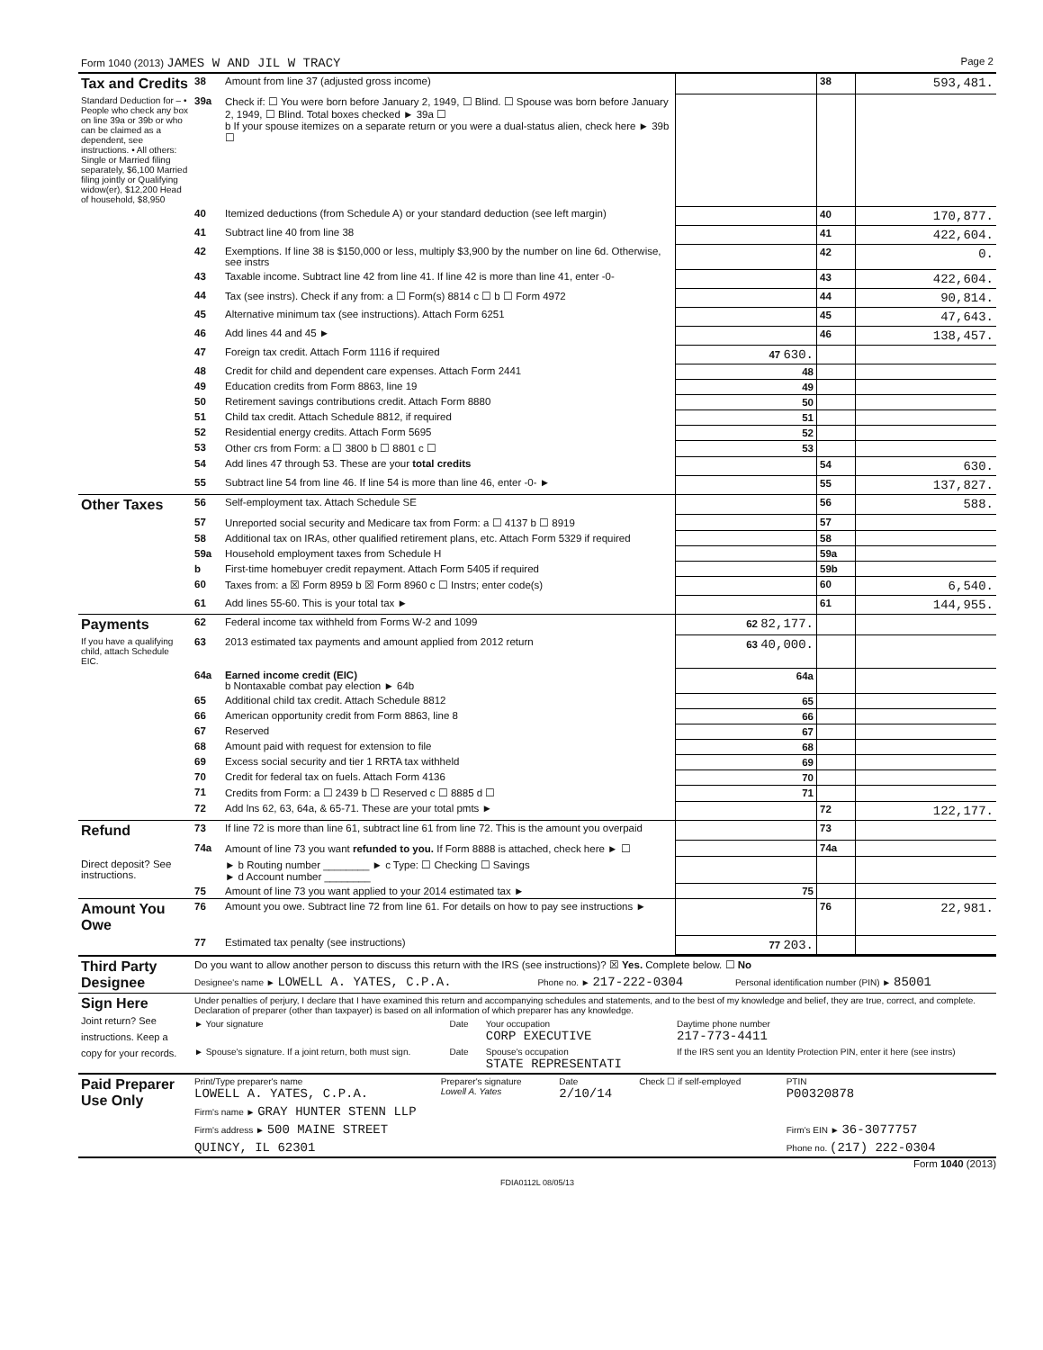| Form 1040 (2013) JAMES W AND JIL W TRACY | Page 2 |
| Tax and Credits | 38 | Amount from line 37 (adjusted gross income) | | 38 | 593,481. |
| Standard Deduction for – • People who check any box on line 39a or 39b or who can be claimed as a dependent, see instructions. • All others: Single or Married filing separately, $6,100 Married filing jointly or Qualifying widow(er), $12,200 Head of household, $8,950 | 39a | Check if: ☐ You were born before January 2, 1949, ☐ Blind. ☐ Spouse was born before January 2, 1949, ☐ Blind. Total boxes checked ► 39a ☐ b If your spouse itemizes on a separate return or you were a dual-status alien, check here ► 39b ☐ | | | |
| | 40 | Itemized deductions (from Schedule A) or your standard deduction (see left margin) | | 40 | 170,877. |
| | 41 | Subtract line 40 from line 38 | | 41 | 422,604. |
| | 42 | Exemptions. If line 38 is $150,000 or less, multiply $3,900 by the number on line 6d. Otherwise, see instrs | | 42 | 0. |
| | 43 | Taxable income. Subtract line 42 from line 41. If line 42 is more than line 41, enter -0- | | 43 | 422,604. |
| | 44 | Tax (see instrs). Check if any from: a ☐ Form(s) 8814 c ☐ b ☐ Form 4972 | | 44 | 90,814. |
| | 45 | Alternative minimum tax (see instructions). Attach Form 6251 | | 45 | 47,643. |
| | 46 | Add lines 44 and 45 ► | | 46 | 138,457. |
| | 47 | Foreign tax credit. Attach Form 1116 if required | 47 630. | | |
| | 48 | Credit for child and dependent care expenses. Attach Form 2441 | 48 | | |
| | 49 | Education credits from Form 8863, line 19 | 49 | | |
| | 50 | Retirement savings contributions credit. Attach Form 8880 | 50 | | |
| | 51 | Child tax credit. Attach Schedule 8812, if required | 51 | | |
| | 52 | Residential energy credits. Attach Form 5695 | 52 | | |
| | 53 | Other crs from Form: a ☐ 3800 b ☐ 8801 c ☐ | 53 | | |
| | 54 | Add lines 47 through 53. These are your total credits | | 54 | 630. |
| | 55 | Subtract line 54 from line 46. If line 54 is more than line 46, enter -0- ► | | 55 | 137,827. |
| Other Taxes | 56 | Self-employment tax. Attach Schedule SE | | 56 | 588. |
| | 57 | Unreported social security and Medicare tax from Form: a ☐ 4137 b ☐ 8919 | | 57 | |
| | 58 | Additional tax on IRAs, other qualified retirement plans, etc. Attach Form 5329 if required | | 58 | |
| | 59a | Household employment taxes from Schedule H | | 59a | |
| | b | First-time homebuyer credit repayment. Attach Form 5405 if required | | 59b | |
| | 60 | Taxes from: a ☒ Form 8959 b ☒ Form 8960 c ☐ Instrs; enter code(s) | | 60 | 6,540. |
| | 61 | Add lines 55-60. This is your total tax ► | | 61 | 144,955. |
| Payments | 62 | Federal income tax withheld from Forms W-2 and 1099 | 62 82,177. | | |
| If you have a qualifying child, attach Schedule EIC. | 63 | 2013 estimated tax payments and amount applied from 2012 return | 63 40,000. | | |
| | 64a | Earned income credit (EIC) b Nontaxable combat pay election ► 64b | 64a | | |
| | 65 | Additional child tax credit. Attach Schedule 8812 | 65 | | |
| | 66 | American opportunity credit from Form 8863, line 8 | 66 | | |
| | 67 | Reserved | 67 | | |
| | 68 | Amount paid with request for extension to file | 68 | | |
| | 69 | Excess social security and tier 1 RRTA tax withheld | 69 | | |
| | 70 | Credit for federal tax on fuels. Attach Form 4136 | 70 | | |
| | 71 | Credits from Form: a ☐ 2439 b ☐ Reserved c ☐ 8885 d ☐ | 71 | | |
| | 72 | Add lns 62, 63, 64a, & 65-71. These are your total pmts ► | | 72 | 122,177. |
| Refund | 73 | If line 72 is more than line 61, subtract line 61 from line 72. This is the amount you overpaid | | 73 | |
| | 74a | Amount of line 73 you want refunded to you. If Form 8888 is attached, check here ► ☐ | | 74a | |
| Direct deposit? See instructions. | | ► b Routing number ________ ► c Type: ☐ Checking ☐ Savings ► d Account number ________ | | | |
| | 75 | Amount of line 73 you want applied to your 2014 estimated tax ► | 75 | | |
| Amount You Owe | 76 | Amount you owe. Subtract line 72 from line 61. For details on how to pay see instructions ► | | 76 | 22,981. |
| | 77 | Estimated tax penalty (see instructions) | 77 203. | | |
| Third Party Designee | Do you want to allow another person to discuss this return with the IRS (see instructions)? ☒ Yes. Complete below. ☐ No | | |
| | Designee's name ► LOWELL A. YATES, C.P.A. | Phone no. ► 217-222-0304 | Personal identification number (PIN) ► 85001 |
| Sign Here Joint return? See instructions. Keep a copy for your records. | Under penalties of perjury, I declare that I have examined this return and accompanying schedules and statements, and to the best of my knowledge and belief, they are true, correct, and complete. Declaration of preparer (other than taxpayer) is based on all information of which preparer has any knowledge. | | | |
| | ► Your signature | Date | Your occupation CORP EXECUTIVE | Daytime phone number 217-773-4411 |
| | ► Spouse's signature. If a joint return, both must sign. | Date | Spouse's occupation STATE REPRESENTATI | If the IRS sent you an Identity Protection PIN, enter it here (see instrs) |
| Paid Preparer Use Only | Print/Type preparer's name LOWELL A. YATES, C.P.A. | Preparer's signature Lowell A. Yates | Date 2/10/14 | Check ☐ if self-employed | PTIN P00320878 |
| | Firm's name ► GRAY HUNTER STENN LLP | | | | |
| | Firm's address ► 500 MAINE STREET | | | | Firm's EIN ► 36-3077757 |
| | QUINCY, IL 62301 | | | | Phone no. (217) 222-0304 |
Form 1040 (2013)
FDIA0112L 08/05/13